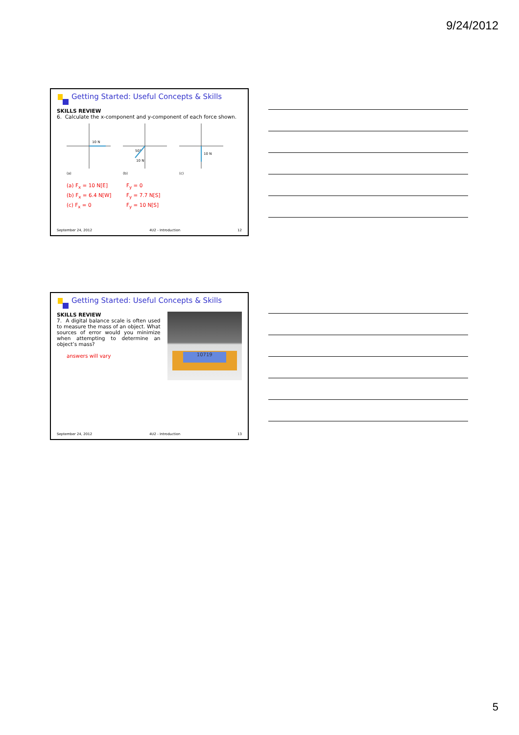9/24/2012
Getting Started: Useful Concepts & Skills
SKILLS REVIEW
6. Calculate the x-component and y-component of each force shown.
10 N
50°
10 N
10 N
(a)
(b)
(c)
(a) F<sub>x</sub> = 10 N[E] F<sub>y</sub> = 0 (b) F<sub>x</sub> = 6.4 N[W] F<sub>y</sub> = 7.7 N[S] (c) F<sub>x</sub> = 0 F<sub>y</sub> = 10 N[S]
September 24, 2012 4U2 - Introduction 12
Getting Started: Useful Concepts & Skills
SKILLS REVIEW
7. A digital balance scale is often used to measure the mass of an object. What sources of error would you minimize when attempting to determine an object’s mass?
answers will vary
10719
September 24, 2012 4U2 - Introduction 13
5